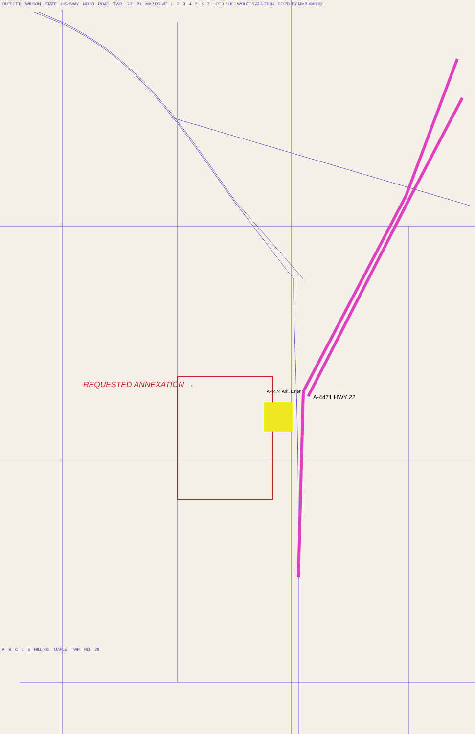OUTLOT B WILSON STATE HIGHWAY NO 83 ROAD TWP. RD. 21 MAP DRIVE 1 2 3 4 5 6 7 LOT 1 BLK 1 WOLFE'S ADDITION REC'D. BY MMB MAR 02
REQUESTED ANNEXATION →
A-4474 Am. Linen
A-4471 HWY 22
A B C 1 5 HILL RD. MAPLE TWP. RD. 28